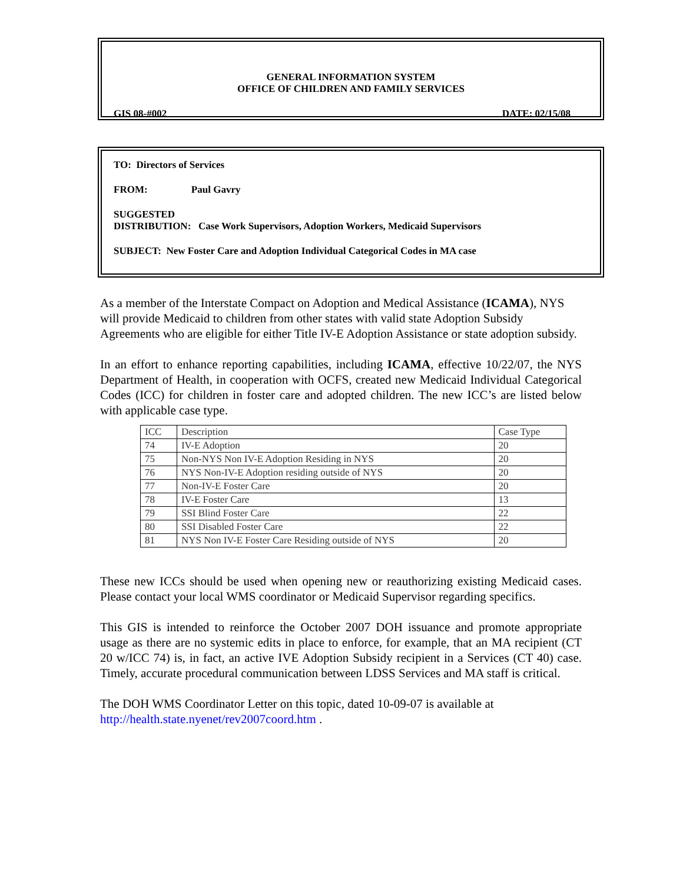GENERAL INFORMATION SYSTEM
OFFICE OF CHILDREN AND FAMILY SERVICES
GIS 08-#002 DATE: 02/15/08
TO: Directors of Services
FROM: Paul Gavry
SUGGESTED
DISTRIBUTION: Case Work Supervisors, Adoption Workers, Medicaid Supervisors
SUBJECT: New Foster Care and Adoption Individual Categorical Codes in MA case
As a member of the Interstate Compact on Adoption and Medical Assistance (ICAMA), NYS will provide Medicaid to children from other states with valid state Adoption Subsidy Agreements who are eligible for either Title IV-E Adoption Assistance or state adoption subsidy.
In an effort to enhance reporting capabilities, including ICAMA, effective 10/22/07, the NYS Department of Health, in cooperation with OCFS, created new Medicaid Individual Categorical Codes (ICC) for children in foster care and adopted children. The new ICC’s are listed below with applicable case type.
| ICC | Description | Case Type |
| 74 | IV-E Adoption | 20 |
| 75 | Non-NYS Non IV-E Adoption Residing in NYS | 20 |
| 76 | NYS Non-IV-E Adoption residing outside of NYS | 20 |
| 77 | Non-IV-E Foster Care | 20 |
| 78 | IV-E Foster Care | 13 |
| 79 | SSI Blind Foster Care | 22 |
| 80 | SSI Disabled Foster Care | 22 |
| 81 | NYS Non IV-E Foster Care Residing outside of NYS | 20 |
These new ICCs should be used when opening new or reauthorizing existing Medicaid cases. Please contact your local WMS coordinator or Medicaid Supervisor regarding specifics.
This GIS is intended to reinforce the October 2007 DOH issuance and promote appropriate usage as there are no systemic edits in place to enforce, for example, that an MA recipient (CT 20 w/ICC 74) is, in fact, an active IVE Adoption Subsidy recipient in a Services (CT 40) case. Timely, accurate procedural communication between LDSS Services and MA staff is critical.
The DOH WMS Coordinator Letter on this topic, dated 10-09-07 is available at http://health.state.nyenet/rev2007coord.htm .